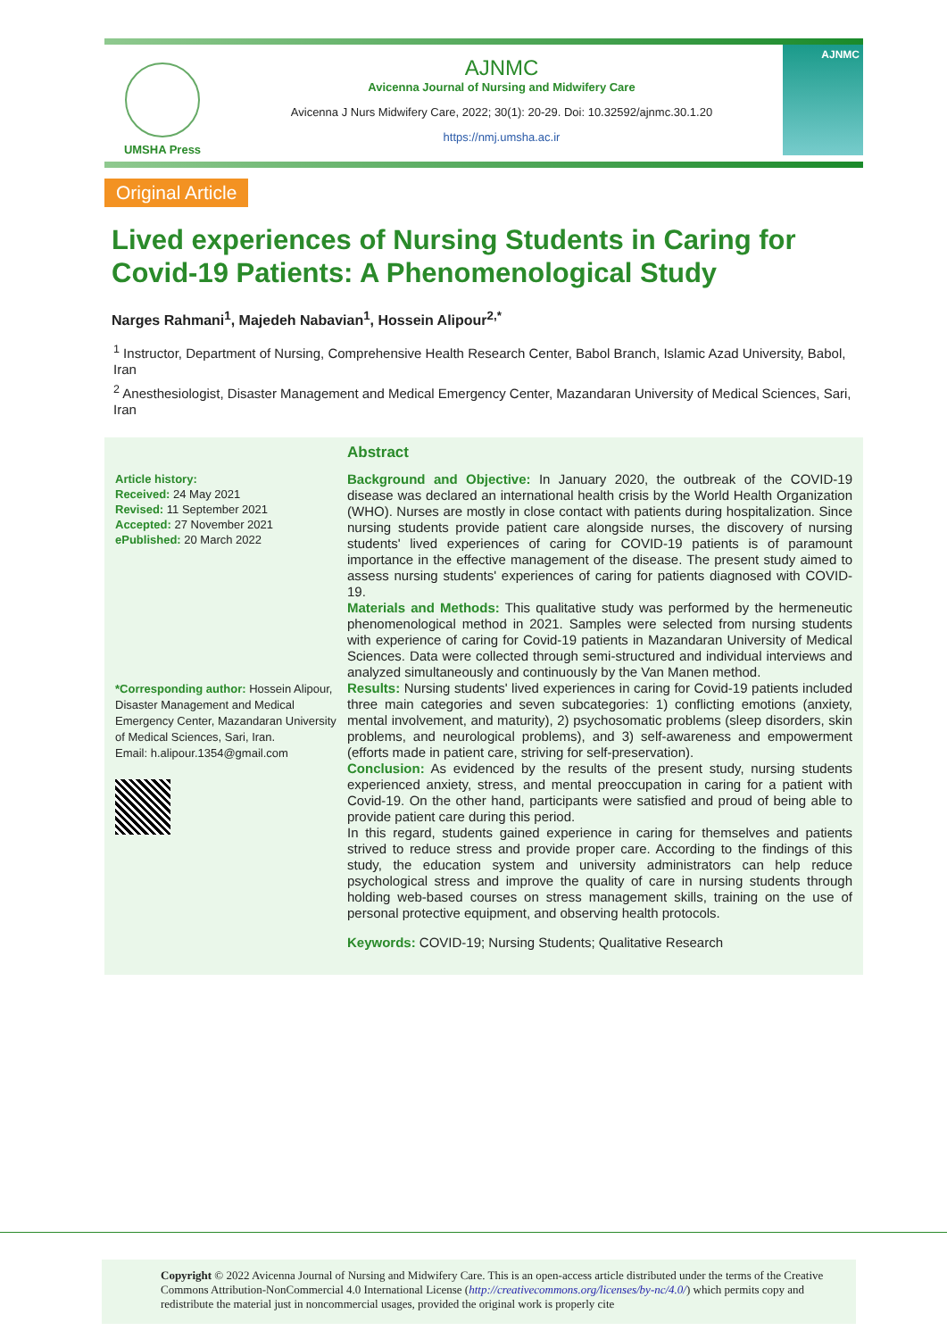UMSHA Press
AJNMC
Avicenna Journal of Nursing and Midwifery Care
Avicenna J Nurs Midwifery Care, 2022; 30(1): 20-29. Doi: 10.32592/ajnmc.30.1.20
https://nmj.umsha.ac.ir
AJNMC
Original Article
Lived experiences of Nursing Students in Caring for Covid-19 Patients: A Phenomenological Study
Narges Rahmani<sup>1</sup>, Majedeh Nabavian<sup>1</sup>, Hossein Alipour<sup>2,*</sup>
<sup>1</sup> Instructor, Department of Nursing, Comprehensive Health Research Center, Babol Branch, Islamic Azad University, Babol, Iran
<sup>2</sup> Anesthesiologist, Disaster Management and Medical Emergency Center, Mazandaran University of Medical Sciences, Sari, Iran
Article history:
Received: 24 May 2021
Revised: 11 September 2021
Accepted: 27 November 2021
ePublished: 20 March 2022
*Corresponding author: Hossein Alipour, Disaster Management and Medical Emergency Center, Mazandaran University of Medical Sciences, Sari, Iran.
Email: h.alipour.1354@gmail.com
Abstract
Background and Objective: In January 2020, the outbreak of the COVID-19 disease was declared an international health crisis by the World Health Organization (WHO). Nurses are mostly in close contact with patients during hospitalization. Since nursing students provide patient care alongside nurses, the discovery of nursing students' lived experiences of caring for COVID-19 patients is of paramount importance in the effective management of the disease. The present study aimed to assess nursing students' experiences of caring for patients diagnosed with COVID-19.
Materials and Methods: This qualitative study was performed by the hermeneutic phenomenological method in 2021. Samples were selected from nursing students with experience of caring for Covid-19 patients in Mazandaran University of Medical Sciences. Data were collected through semi-structured and individual interviews and analyzed simultaneously and continuously by the Van Manen method.
Results: Nursing students' lived experiences in caring for Covid-19 patients included three main categories and seven subcategories: 1) conflicting emotions (anxiety, mental involvement, and maturity), 2) psychosomatic problems (sleep disorders, skin problems, and neurological problems), and 3) self-awareness and empowerment (efforts made in patient care, striving for self-preservation).
Conclusion: As evidenced by the results of the present study, nursing students experienced anxiety, stress, and mental preoccupation in caring for a patient with Covid-19. On the other hand, participants were satisfied and proud of being able to provide patient care during this period.
In this regard, students gained experience in caring for themselves and patients strived to reduce stress and provide proper care. According to the findings of this study, the education system and university administrators can help reduce psychological stress and improve the quality of care in nursing students through holding web-based courses on stress management skills, training on the use of personal protective equipment, and observing health protocols.
Keywords: COVID-19; Nursing Students; Qualitative Research
Copyright © 2022 Avicenna Journal of Nursing and Midwifery Care. This is an open-access article distributed under the terms of the Creative Commons Attribution-NonCommercial 4.0 International License (http://creativecommons.org/licenses/by-nc/4.0/) which permits copy and redistribute the material just in noncommercial usages, provided the original work is properly cite